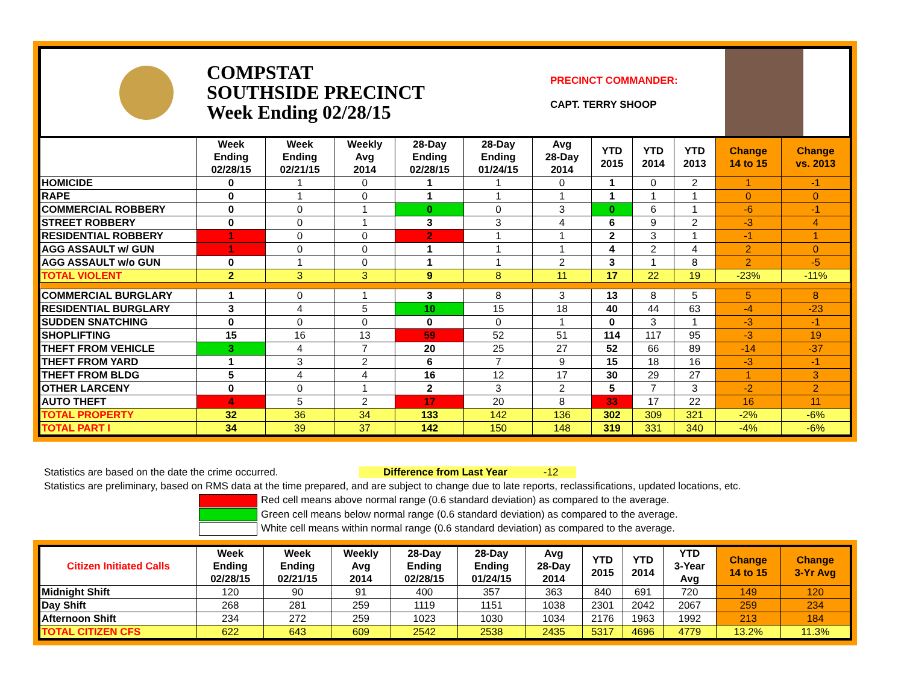COMPSTAT
SOUTHSIDE PRECINCT
Week Ending 02/28/15
PRECINCT COMMANDER:
CAPT. TERRY SHOOP
| | Week Ending 02/28/15 | Week Ending 02/21/15 | Weekly Avg 2014 | 28-Day Ending 02/28/15 | 28-Day Ending 01/24/15 | Avg 28-Day 2014 | YTD 2015 | YTD 2014 | YTD 2013 | Change 14 to 15 | Change vs. 2013 |
| --- | --- | --- | --- | --- | --- | --- | --- | --- | --- | --- | --- |
| HOMICIDE | 0 | 1 | 0 | 1 | 1 | 0 | 1 | 0 | 2 | 1 | -1 |
| RAPE | 0 | 1 | 0 | 1 | 1 | 1 | 1 | 1 | 1 | 0 | 0 |
| COMMERCIAL ROBBERY | 0 | 0 | 1 | 0 | 0 | 3 | 0 | 6 | 1 | -6 | -1 |
| STREET ROBBERY | 0 | 0 | 1 | 3 | 3 | 4 | 6 | 9 | 2 | -3 | 4 |
| RESIDENTIAL ROBBERY | 1 | 0 | 0 | 2 | 1 | 1 | 2 | 3 | 1 | -1 | 1 |
| AGG ASSAULT w/ GUN | 1 | 0 | 0 | 1 | 1 | 1 | 4 | 2 | 4 | 2 | 0 |
| AGG ASSAULT w/o GUN | 0 | 1 | 0 | 1 | 1 | 2 | 3 | 1 | 8 | 2 | -5 |
| TOTAL VIOLENT | 2 | 3 | 3 | 9 | 8 | 11 | 17 | 22 | 19 | -23% | -11% |
| COMMERCIAL BURGLARY | 1 | 0 | 1 | 3 | 8 | 3 | 13 | 8 | 5 | 5 | 8 |
| RESIDENTIAL BURGLARY | 3 | 4 | 5 | 10 | 15 | 18 | 40 | 44 | 63 | -4 | -23 |
| SUDDEN SNATCHING | 0 | 0 | 0 | 0 | 0 | 1 | 0 | 3 | 1 | -3 | -1 |
| SHOPLIFTING | 15 | 16 | 13 | 59 | 52 | 51 | 114 | 117 | 95 | -3 | 19 |
| THEFT FROM VEHICLE | 3 | 4 | 7 | 20 | 25 | 27 | 52 | 66 | 89 | -14 | -37 |
| THEFT FROM YARD | 1 | 3 | 2 | 6 | 7 | 9 | 15 | 18 | 16 | -3 | -1 |
| THEFT FROM BLDG | 5 | 4 | 4 | 16 | 12 | 17 | 30 | 29 | 27 | 1 | 3 |
| OTHER LARCENY | 0 | 0 | 1 | 2 | 3 | 2 | 5 | 7 | 3 | -2 | 2 |
| AUTO THEFT | 4 | 5 | 2 | 17 | 20 | 8 | 33 | 17 | 22 | 16 | 11 |
| TOTAL PROPERTY | 32 | 36 | 34 | 133 | 142 | 136 | 302 | 309 | 321 | -2% | -6% |
| TOTAL PART I | 34 | 39 | 37 | 142 | 150 | 148 | 319 | 331 | 340 | -4% | -6% |
Statistics are based on the date the crime occurred. Difference from Last Year -12
Statistics are preliminary, based on RMS data at the time prepared, and are subject to change due to late reports, reclassifications, updated locations, etc.
Red cell means above normal range (0.6 standard deviation) as compared to the average.
Green cell means below normal range (0.6 standard deviation) as compared to the average.
White cell means within normal range (0.6 standard deviation) as compared to the average.
| Citizen Initiated Calls | Week Ending 02/28/15 | Week Ending 02/21/15 | Weekly Avg 2014 | 28-Day Ending 02/28/15 | 28-Day Ending 01/24/15 | Avg 28-Day 2014 | YTD 2015 | YTD 2014 | YTD 3-Year Avg | Change 14 to 15 | Change 3-Yr Avg |
| --- | --- | --- | --- | --- | --- | --- | --- | --- | --- | --- | --- |
| Midnight Shift | 120 | 90 | 91 | 400 | 357 | 363 | 840 | 691 | 720 | 149 | 120 |
| Day Shift | 268 | 281 | 259 | 1119 | 1151 | 1038 | 2301 | 2042 | 2067 | 259 | 234 |
| Afternoon Shift | 234 | 272 | 259 | 1023 | 1030 | 1034 | 2176 | 1963 | 1992 | 213 | 184 |
| TOTAL CITIZEN CFS | 622 | 643 | 609 | 2542 | 2538 | 2435 | 5317 | 4696 | 4779 | 13.2% | 11.3% |